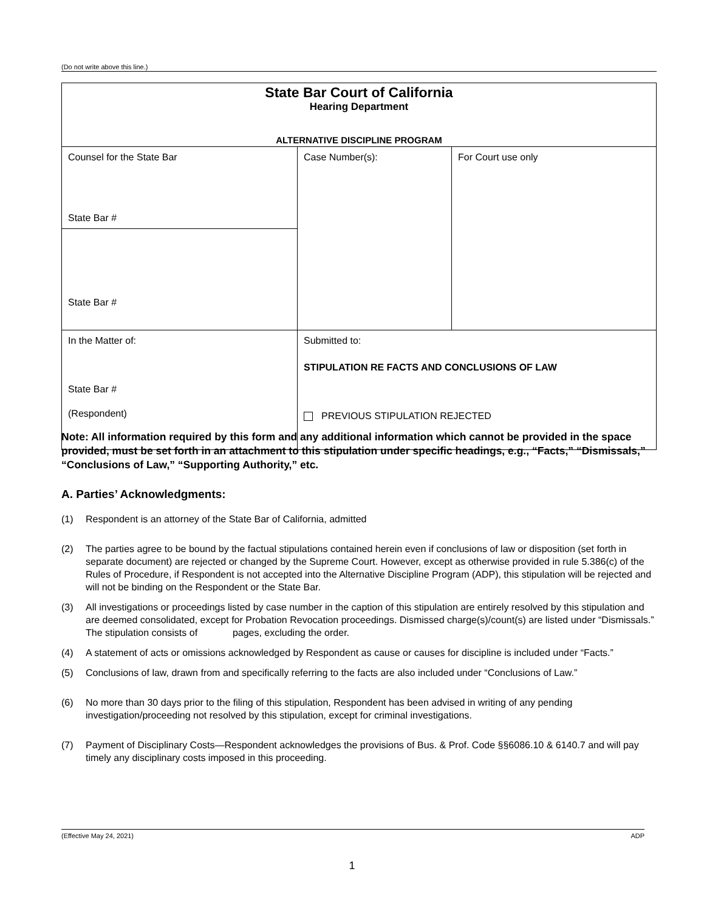(Do not write above this line.)
| State Bar Court of California Hearing Department ALTERNATIVE DISCIPLINE PROGRAM | | |
| Counsel for the State Bar State Bar # | Case Number(s): | For Court use only |
| State Bar # | | |
| In the Matter of: State Bar # (Respondent) | Submitted to: STIPULATION RE FACTS AND CONCLUSIONS OF LAW PREVIOUS STIPULATION REJECTED | |
Note: All information required by this form and any additional information which cannot be provided in the space provided, must be set forth in an attachment to this stipulation under specific headings, e.g., “Facts,” “Dismissals,” “Conclusions of Law,” “Supporting Authority,” etc.
A. Parties’ Acknowledgments:
(1) Respondent is an attorney of the State Bar of California, admitted
(2) The parties agree to be bound by the factual stipulations contained herein even if conclusions of law or disposition (set forth in separate document) are rejected or changed by the Supreme Court. However, except as otherwise provided in rule 5.386(c) of the Rules of Procedure, if Respondent is not accepted into the Alternative Discipline Program (ADP), this stipulation will be rejected and will not be binding on the Respondent or the State Bar.
(3) All investigations or proceedings listed by case number in the caption of this stipulation are entirely resolved by this stipulation and are deemed consolidated, except for Probation Revocation proceedings. Dismissed charge(s)/count(s) are listed under “Dismissals.” The stipulation consists of pages, excluding the order.
(4) A statement of acts or omissions acknowledged by Respondent as cause or causes for discipline is included under “Facts.”
(5) Conclusions of law, drawn from and specifically referring to the facts are also included under “Conclusions of Law.”
(6) No more than 30 days prior to the filing of this stipulation, Respondent has been advised in writing of any pending investigation/proceeding not resolved by this stipulation, except for criminal investigations.
(7) Payment of Disciplinary Costs—Respondent acknowledges the provisions of Bus. & Prof. Code §§6086.10 & 6140.7 and will pay timely any disciplinary costs imposed in this proceeding.
(Effective May 24, 2021) ADP
1